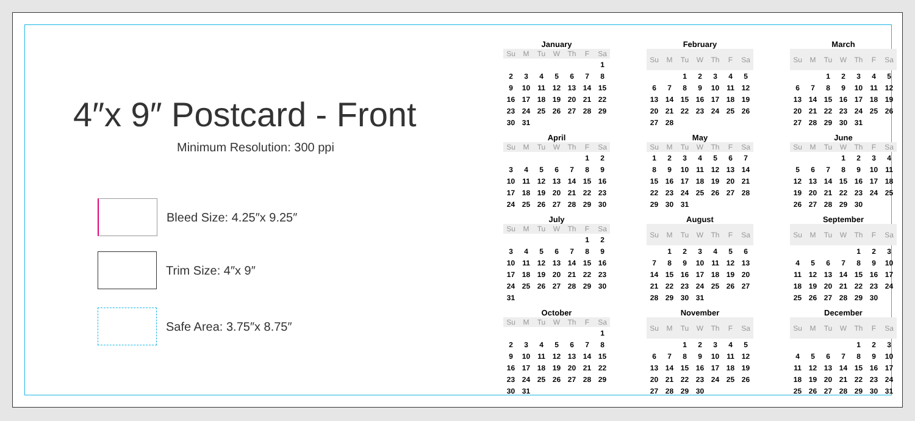4″x 9″ Postcard - Front
Minimum Resolution: 300 ppi
Bleed Size: 4.25″x 9.25″
Trim Size: 4″x 9″
Safe Area: 3.75″x 8.75″
January
| Su | M | Tu | W | Th | F | Sa |
| --- | --- | --- | --- | --- | --- | --- |
| | | | | | | 1 |
| 2 | 3 | 4 | 5 | 6 | 7 | 8 |
| 9 | 10 | 11 | 12 | 13 | 14 | 15 |
| 16 | 17 | 18 | 19 | 20 | 21 | 22 |
| 23 | 24 | 25 | 26 | 27 | 28 | 29 |
| 30 | 31 | | | | | |
February
| Su | M | Tu | W | Th | F | Sa |
| --- | --- | --- | --- | --- | --- | --- |
| | | 1 | 2 | 3 | 4 | 5 |
| 6 | 7 | 8 | 9 | 10 | 11 | 12 |
| 13 | 14 | 15 | 16 | 17 | 18 | 19 |
| 20 | 21 | 22 | 23 | 24 | 25 | 26 |
| 27 | 28 | | | | | |
March
| Su | M | Tu | W | Th | F | Sa |
| --- | --- | --- | --- | --- | --- | --- |
| | | 1 | 2 | 3 | 4 | 5 |
| 6 | 7 | 8 | 9 | 10 | 11 | 12 |
| 13 | 14 | 15 | 16 | 17 | 18 | 19 |
| 20 | 21 | 22 | 23 | 24 | 25 | 26 |
| 27 | 28 | 29 | 30 | 31 | | |
April
| Su | M | Tu | W | Th | F | Sa |
| --- | --- | --- | --- | --- | --- | --- |
| | | | | | 1 | 2 |
| 3 | 4 | 5 | 6 | 7 | 8 | 9 |
| 10 | 11 | 12 | 13 | 14 | 15 | 16 |
| 17 | 18 | 19 | 20 | 21 | 22 | 23 |
| 24 | 25 | 26 | 27 | 28 | 29 | 30 |
May
| Su | M | Tu | W | Th | F | Sa |
| --- | --- | --- | --- | --- | --- | --- |
| 1 | 2 | 3 | 4 | 5 | 6 | 7 |
| 8 | 9 | 10 | 11 | 12 | 13 | 14 |
| 15 | 16 | 17 | 18 | 19 | 20 | 21 |
| 22 | 23 | 24 | 25 | 26 | 27 | 28 |
| 29 | 30 | 31 | | | | |
June
| Su | M | Tu | W | Th | F | Sa |
| --- | --- | --- | --- | --- | --- | --- |
| | | | 1 | 2 | 3 | 4 |
| 5 | 6 | 7 | 8 | 9 | 10 | 11 |
| 12 | 13 | 14 | 15 | 16 | 17 | 18 |
| 19 | 20 | 21 | 22 | 23 | 24 | 25 |
| 26 | 27 | 28 | 29 | 30 | | |
July
| Su | M | Tu | W | Th | F | Sa |
| --- | --- | --- | --- | --- | --- | --- |
| | | | | | 1 | 2 |
| 3 | 4 | 5 | 6 | 7 | 8 | 9 |
| 10 | 11 | 12 | 13 | 14 | 15 | 16 |
| 17 | 18 | 19 | 20 | 21 | 22 | 23 |
| 24 | 25 | 26 | 27 | 28 | 29 | 30 |
| 31 | | | | | | |
August
| Su | M | Tu | W | Th | F | Sa |
| --- | --- | --- | --- | --- | --- | --- |
| | 1 | 2 | 3 | 4 | 5 | 6 |
| 7 | 8 | 9 | 10 | 11 | 12 | 13 |
| 14 | 15 | 16 | 17 | 18 | 19 | 20 |
| 21 | 22 | 23 | 24 | 25 | 26 | 27 |
| 28 | 29 | 30 | 31 | | | |
September
| Su | M | Tu | W | Th | F | Sa |
| --- | --- | --- | --- | --- | --- | --- |
| | | | | 1 | 2 | 3 |
| 4 | 5 | 6 | 7 | 8 | 9 | 10 |
| 11 | 12 | 13 | 14 | 15 | 16 | 17 |
| 18 | 19 | 20 | 21 | 22 | 23 | 24 |
| 25 | 26 | 27 | 28 | 29 | 30 | |
October
| Su | M | Tu | W | Th | F | Sa |
| --- | --- | --- | --- | --- | --- | --- |
| | | | | | | 1 |
| 2 | 3 | 4 | 5 | 6 | 7 | 8 |
| 9 | 10 | 11 | 12 | 13 | 14 | 15 |
| 16 | 17 | 18 | 19 | 20 | 21 | 22 |
| 23 | 24 | 25 | 26 | 27 | 28 | 29 |
| 30 | 31 | | | | | |
November
| Su | M | Tu | W | Th | F | Sa |
| --- | --- | --- | --- | --- | --- | --- |
| | | 1 | 2 | 3 | 4 | 5 |
| 6 | 7 | 8 | 9 | 10 | 11 | 12 |
| 13 | 14 | 15 | 16 | 17 | 18 | 19 |
| 20 | 21 | 22 | 23 | 24 | 25 | 26 |
| 27 | 28 | 29 | 30 | | | |
December
| Su | M | Tu | W | Th | F | Sa |
| --- | --- | --- | --- | --- | --- | --- |
| | | | | 1 | 2 | 3 |
| 4 | 5 | 6 | 7 | 8 | 9 | 10 |
| 11 | 12 | 13 | 14 | 15 | 16 | 17 |
| 18 | 19 | 20 | 21 | 22 | 23 | 24 |
| 25 | 26 | 27 | 28 | 29 | 30 | 31 |